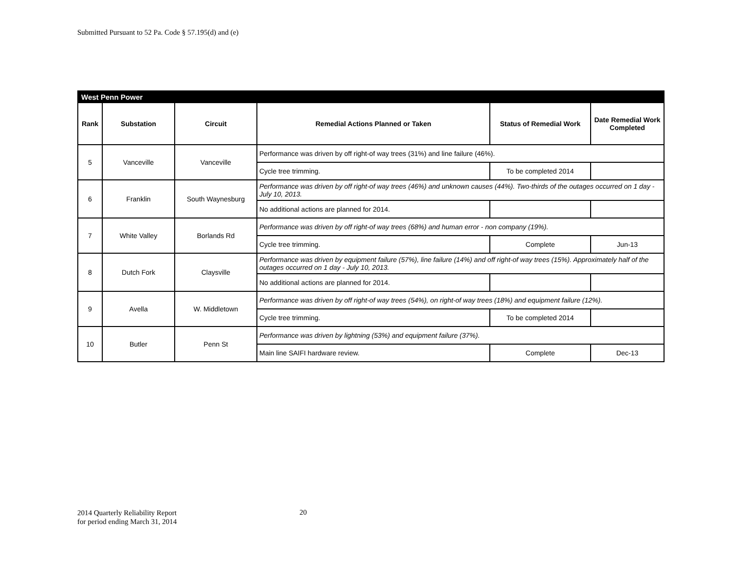Submitted Pursuant to 52 Pa. Code § 57.195(d) and (e)
| West Penn Power | | | | | |
| Rank | Substation | Circuit | Remedial Actions Planned or Taken | Status of Remedial Work | Date Remedial Work Completed |
| 5 | Vanceville | Vanceville | Performance was driven by off right-of way trees (31%) and line failure (46%). | | |
| | | | Cycle tree trimming. | To be completed 2014 | |
| 6 | Franklin | South Waynesburg | Performance was driven by off right-of way trees (46%) and unknown causes (44%). Two-thirds of the outages occurred on 1 day - July 10, 2013. | | |
| | | | No additional actions are planned for 2014. | | |
| 7 | White Valley | Borlands Rd | Performance was driven by off right-of way trees (68%) and human error - non company (19%). | | |
| | | | Cycle tree trimming. | Complete | Jun-13 |
| 8 | Dutch Fork | Claysville | Performance was driven by equipment failure (57%), line failure (14%) and off right-of way trees (15%). Approximately half of the outages occurred on 1 day - July 10, 2013. | | |
| | | | No additional actions are planned for 2014. | | |
| 9 | Avella | W. Middletown | Performance was driven by off right-of way trees (54%), on right-of way trees (18%) and equipment failure (12%). | | |
| | | | Cycle tree trimming. | To be completed 2014 | |
| 10 | Butler | Penn St | Performance was driven by lightning (53%) and equipment failure (37%). | | |
| | | | Main line SAIFI hardware review. | Complete | Dec-13 |
2014 Quarterly Reliability Report
for period ending March 31, 2014
20